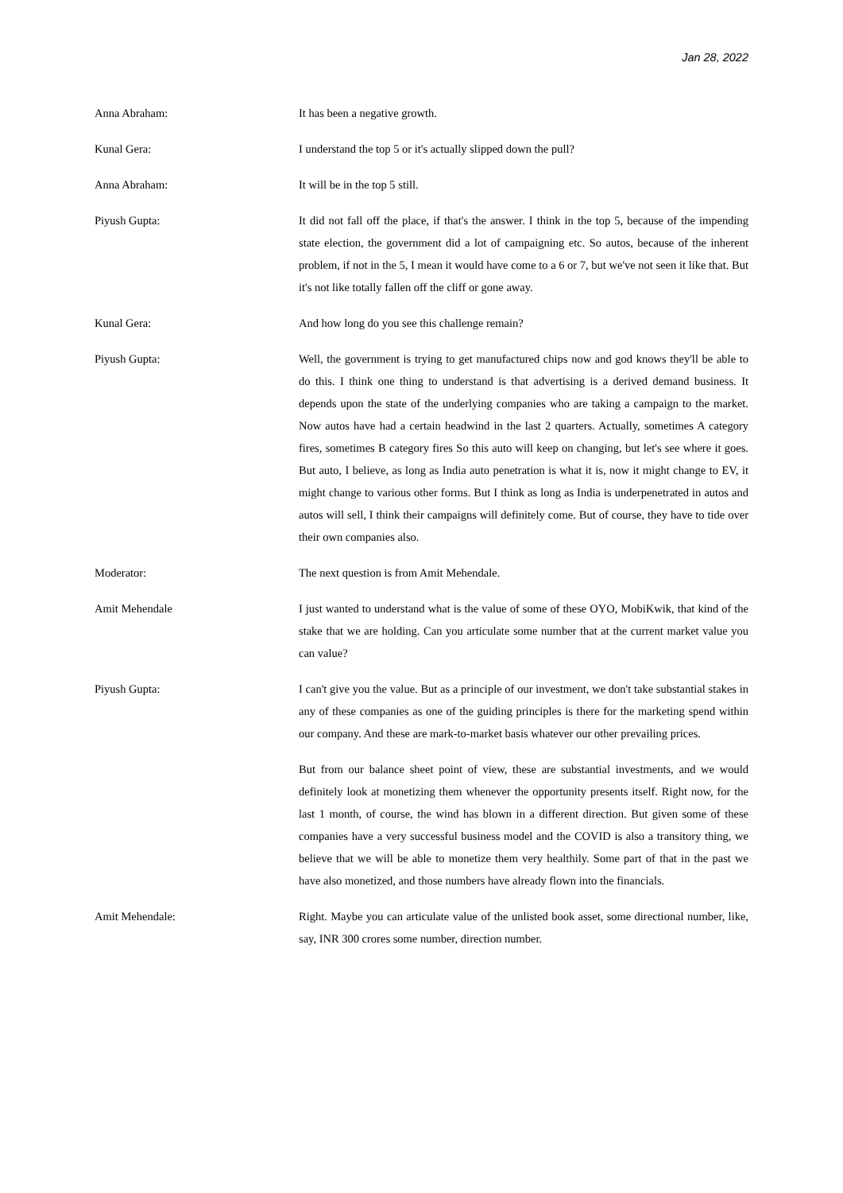Jan 28, 2022
Anna Abraham: It has been a negative growth.
Kunal Gera: I understand the top 5 or it's actually slipped down the pull?
Anna Abraham: It will be in the top 5 still.
Piyush Gupta: It did not fall off the place, if that's the answer. I think in the top 5, because of the impending state election, the government did a lot of campaigning etc. So autos, because of the inherent problem, if not in the 5, I mean it would have come to a 6 or 7, but we've not seen it like that. But it's not like totally fallen off the cliff or gone away.
Kunal Gera: And how long do you see this challenge remain?
Piyush Gupta: Well, the government is trying to get manufactured chips now and god knows they'll be able to do this. I think one thing to understand is that advertising is a derived demand business. It depends upon the state of the underlying companies who are taking a campaign to the market. Now autos have had a certain headwind in the last 2 quarters. Actually, sometimes A category fires, sometimes B category fires So this auto will keep on changing, but let's see where it goes. But auto, I believe, as long as India auto penetration is what it is, now it might change to EV, it might change to various other forms. But I think as long as India is underpenetrated in autos and autos will sell, I think their campaigns will definitely come. But of course, they have to tide over their own companies also.
Moderator: The next question is from Amit Mehendale.
Amit Mehendale I just wanted to understand what is the value of some of these OYO, MobiKwik, that kind of the stake that we are holding. Can you articulate some number that at the current market value you can value?
Piyush Gupta: I can't give you the value. But as a principle of our investment, we don't take substantial stakes in any of these companies as one of the guiding principles is there for the marketing spend within our company. And these are mark-to-market basis whatever our other prevailing prices.
But from our balance sheet point of view, these are substantial investments, and we would definitely look at monetizing them whenever the opportunity presents itself. Right now, for the last 1 month, of course, the wind has blown in a different direction. But given some of these companies have a very successful business model and the COVID is also a transitory thing, we believe that we will be able to monetize them very healthily. Some part of that in the past we have also monetized, and those numbers have already flown into the financials.
Amit Mehendale: Right. Maybe you can articulate value of the unlisted book asset, some directional number, like, say, INR 300 crores some number, direction number.